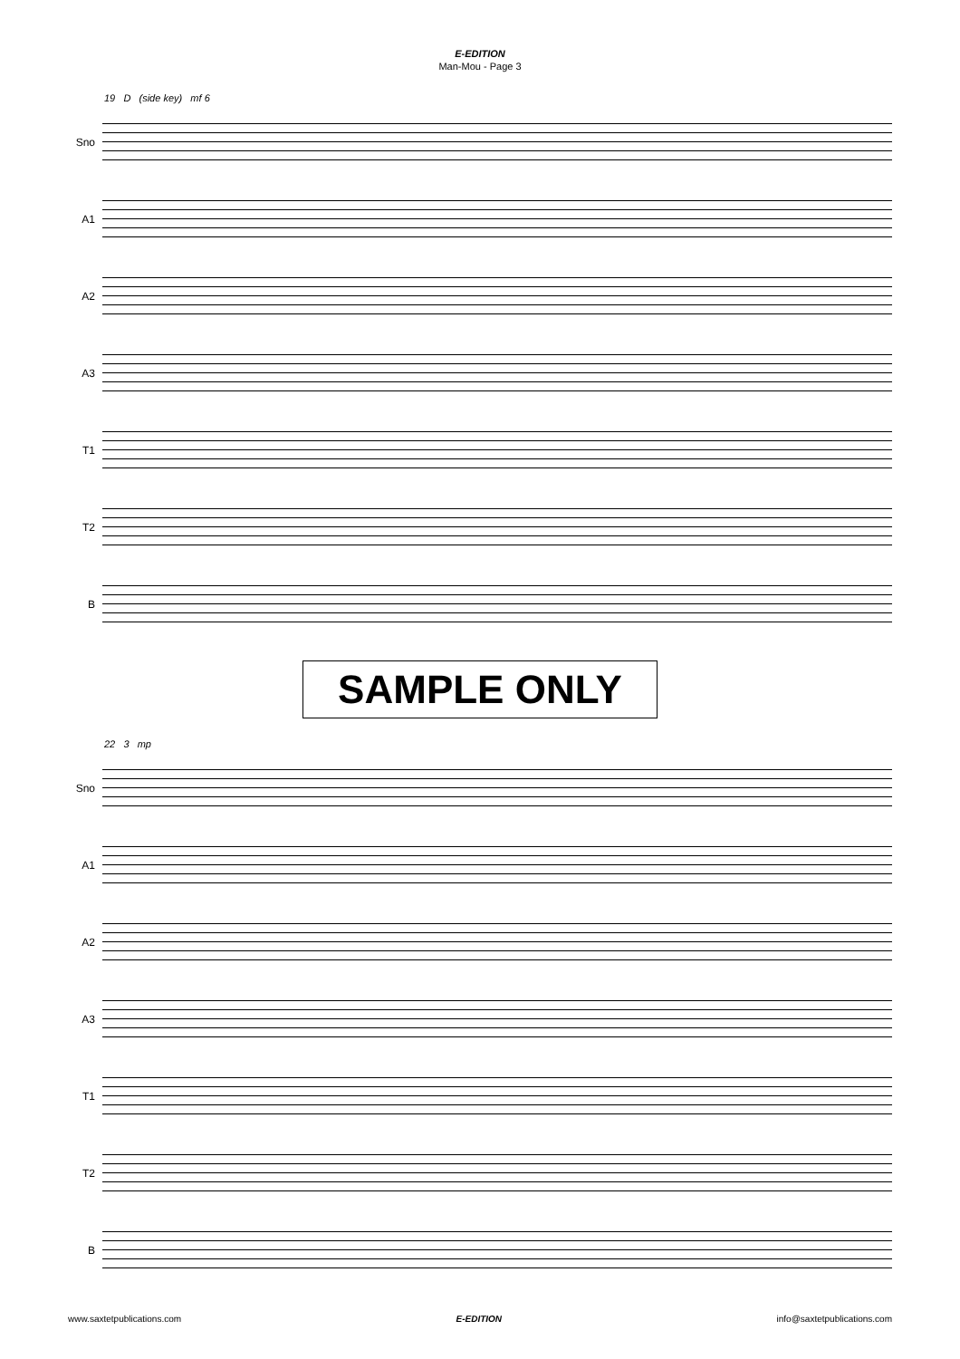E-EDITION
Man-Mou - Page 3
19 D (side key) mf 6
Sno
A1
A2
A3
T1
T2
B
SAMPLE ONLY
22 3 mp
Sno
A1
A2
A3
T1
T2
B
www.saxtetpublications.com E-EDITION info@saxtetpublications.com